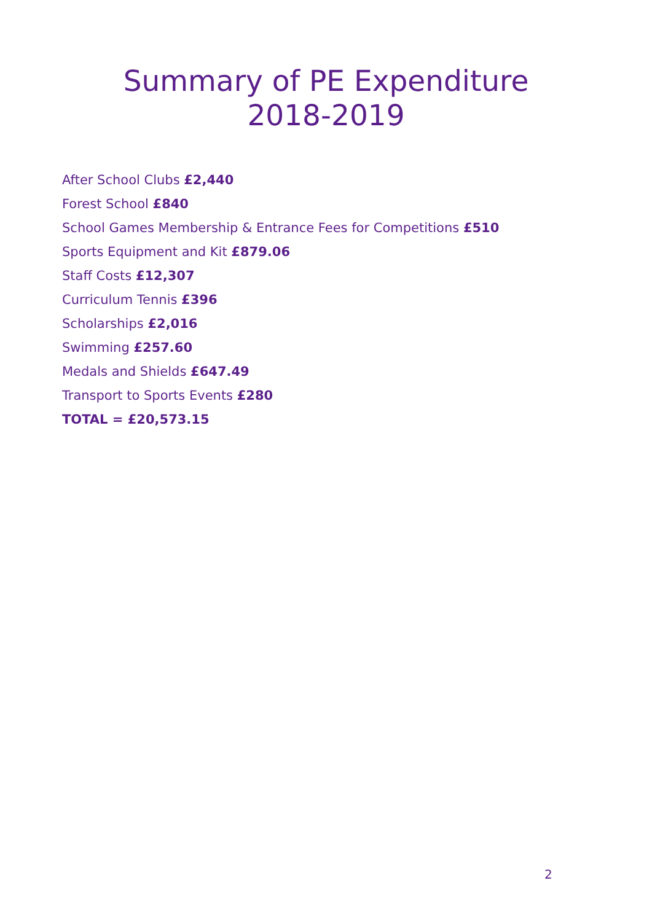Summary of PE Expenditure
2018-2019
After School Clubs £2,440
Forest School £840
School Games Membership & Entrance Fees for Competitions £510
Sports Equipment and Kit £879.06
Staff Costs £12,307
Curriculum Tennis £396
Scholarships £2,016
Swimming £257.60
Medals and Shields £647.49
Transport to Sports Events £280
TOTAL = £20,573.15
2